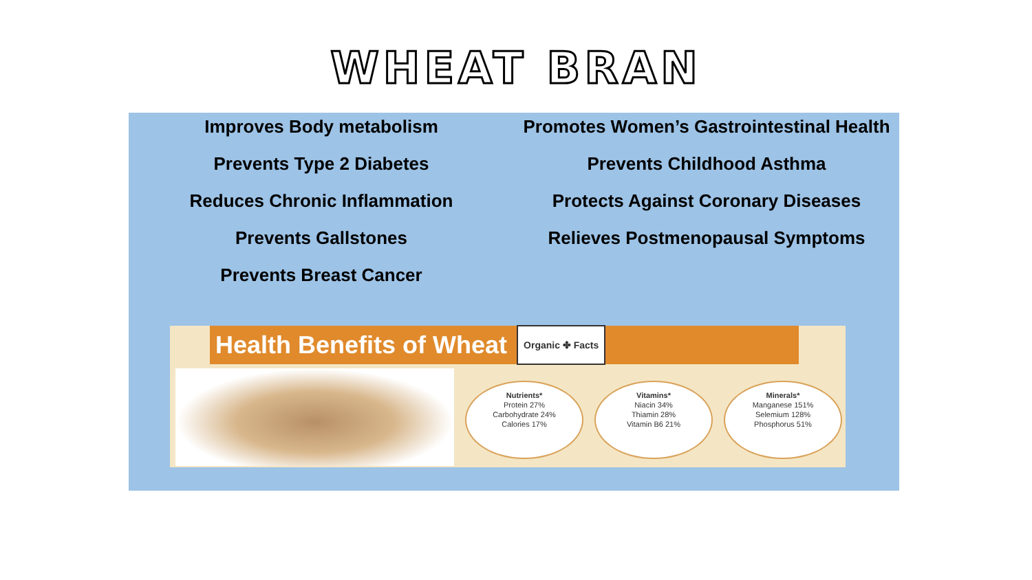WHEAT BRAN
Improves Body metabolism
Prevents Type 2 Diabetes
Reduces Chronic Inflammation
Prevents Gallstones
Prevents Breast Cancer
Promotes Women’s Gastrointestinal Health
Prevents Childhood Asthma
Protects Against Coronary Diseases
Relieves Postmenopausal Symptoms
Health Benefits of Wheat Organic ✤ Facts
Nutrients*
Protein 27%
Carbohydrate 24%
Calories 17%
Vitamins*
Niacin 34%
Thiamin 28%
Vitamin B6 21%
Minerals*
Manganese 151%
Selemium 128%
Phosphorus 51%